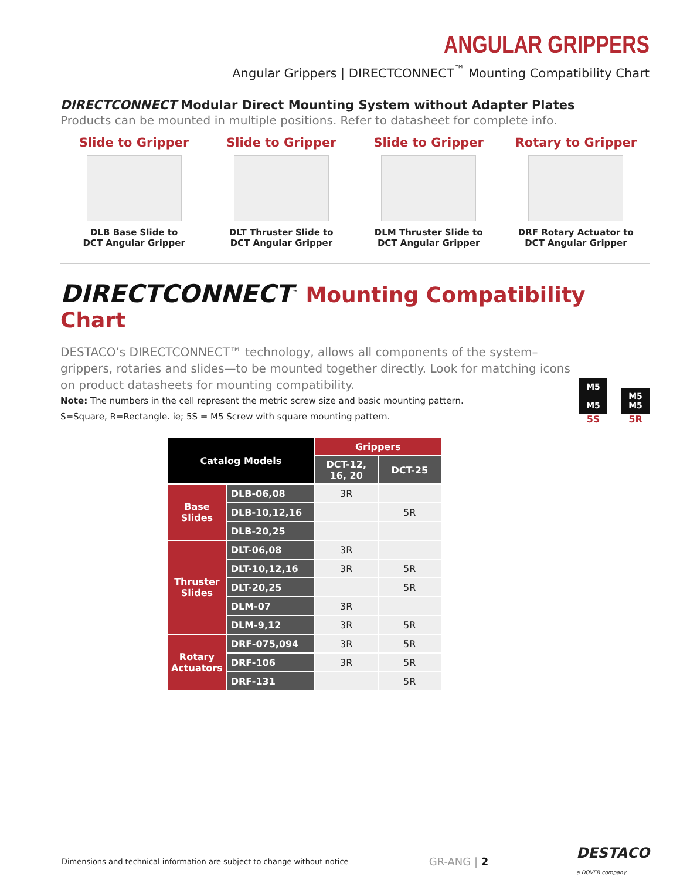ANGULAR GRIPPERS
Angular Grippers | DIRECTCONNECT<sup>™</sup> Mounting Compatibility Chart
DIRECTCONNECT Modular Direct Mounting System without Adapter Plates
Products can be mounted in multiple positions. Refer to datasheet for complete info.
Slide to Gripper
DLB Base Slide to
DCT Angular Gripper
Slide to Gripper
DLT Thruster Slide to
DCT Angular Gripper
Slide to Gripper
DLM Thruster Slide to
DCT Angular Gripper
Rotary to Gripper
DRF Rotary Actuator to
DCT Angular Gripper
DIRECTCONNECT<sup>™</sup> Mounting Compatibility Chart
DESTACO’s DIRECTCONNECT™ technology, allows all components of the system–grippers, rotaries and slides—to be mounted together directly. Look for matching icons on product datasheets for mounting compatibility.
Note: The numbers in the cell represent the metric screw size and basic mounting pattern.
S=Square, R=Rectangle. ie; 5S = M5 Screw with square mounting pattern.
M5
M5
5S
M5
M5
5R
| Catalog Models | | Grippers | |
| --- | --- | --- | --- |
| | | DCT-12, 16, 20 | DCT-25 |
| Base Slides | DLB-06,08 | 3R | |
| | DLB-10,12,16 | | 5R |
| | DLB-20,25 | | |
| Thruster Slides | DLT-06,08 | 3R | |
| | DLT-10,12,16 | 3R | 5R |
| | DLT-20,25 | | 5R |
| | DLM-07 | 3R | |
| | DLM-9,12 | 3R | 5R |
| Rotary Actuators | DRF-075,094 | 3R | 5R |
| | DRF-106 | 3R | 5R |
| | DRF-131 | | 5R |
Dimensions and technical information are subject to change without notice GR-ANG | 2 DESTACO
a DOVER company